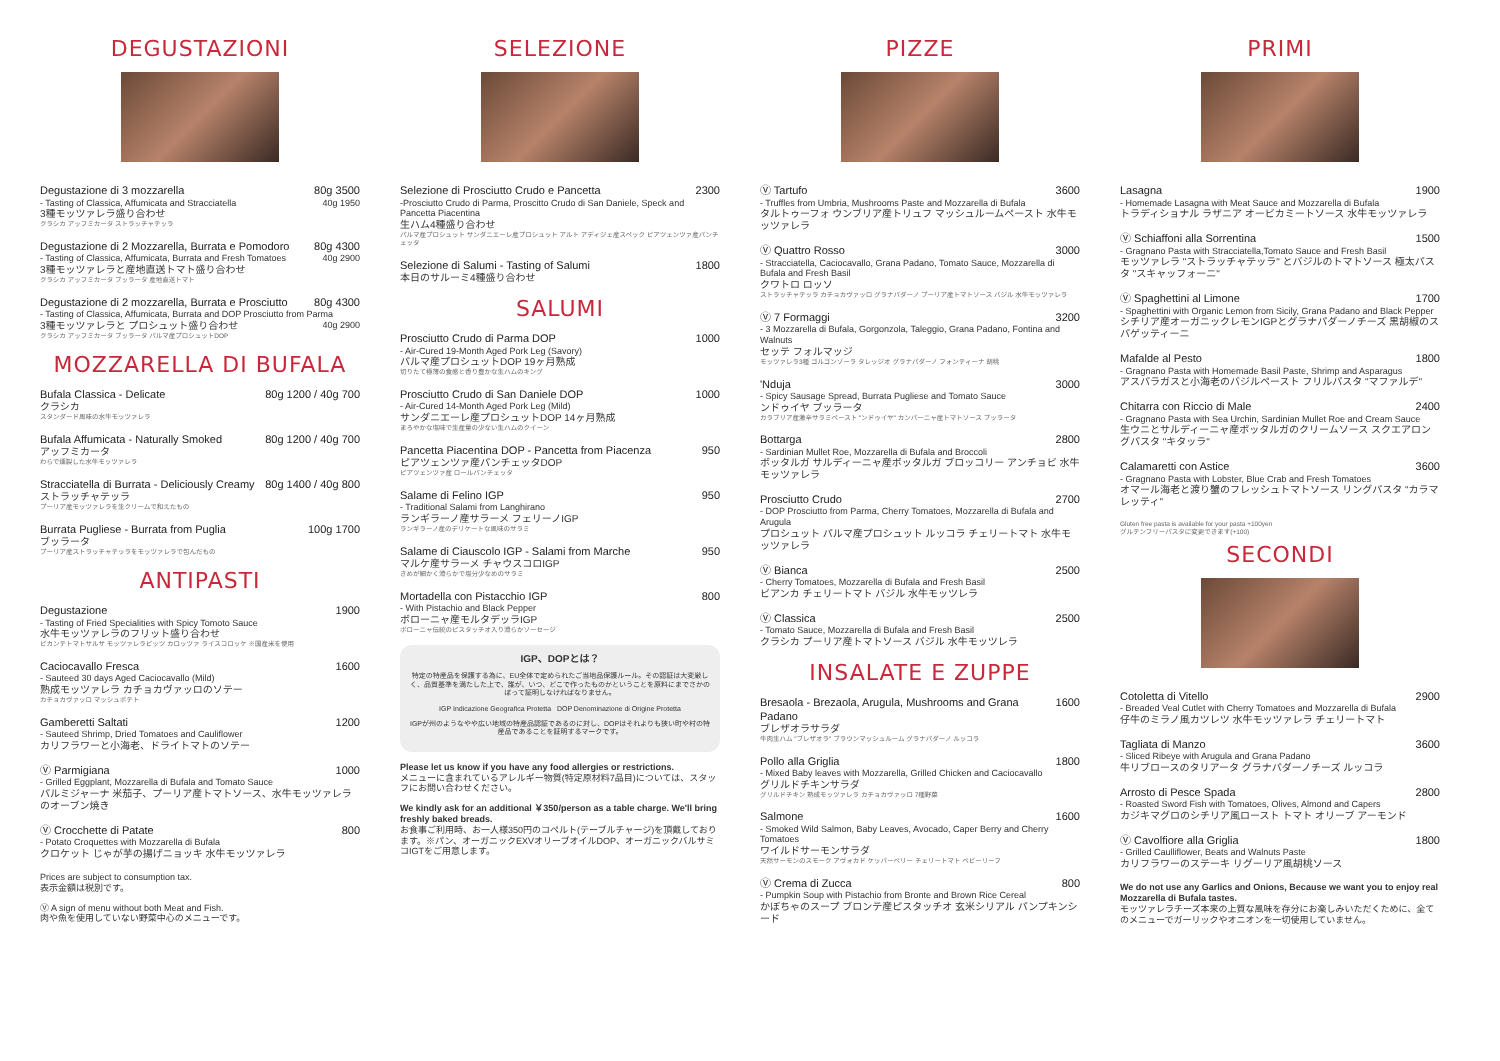DEGUSTAZIONI
Degustazione di 3 mozzarella 80g 3500
- Tasting of Classica, Affumicata and Stracciatella 40g 1950
3種モッツァレラ盛り合わせ
クラシカ アッフミカータ ストラッチャテッラ
Degustazione di 2 Mozzarella, Burrata e Pomodoro 80g 4300
- Tasting of Classica, Affumicata, Burrata and Fresh Tomatoes 40g 2900
3種モッツァレラと産地直送トマト盛り合わせ
クラシカ アッフミカータ ブッラータ 産地直送トマト
Degustazione di 2 mozzarella, Burrata e Prosciutto 80g 4300
- Tasting of Classica, Affumicata, Burrata and DOP Prosciutto from Parma 40g 2900
3種モッツァレラと プロシュット盛り合わせ
クラシカ アッフミカータ ブッラータ パルマ産プロシュットDOP
MOZZARELLA DI BUFALA
Bufala Classica - Delicate 80g 1200 / 40g 700
クラシカ
スタンダード風味の水牛モッツァレラ
Bufala Affumicata - Naturally Smoked 80g 1200 / 40g 700
アッフミカータ
わらで燻製した水牛モッツァレラ
Stracciatella di Burrata - Deliciously Creamy 80g 1400 / 40g 800
ストラッチャテッラ
プーリア産モッツァレラを生クリームで和えたもの
Burrata Pugliese - Burrata from Puglia 100g 1700
ブッラータ
プーリア産ストラッチャテッラをモッツァレラで包んだもの
ANTIPASTI
Degustazione 1900
- Tasting of Fried Specialities with Spicy Tomoto Sauce
水牛モッツァレラのフリット盛り合わせ
ピカンテトマトサルサ モッツァレラピッツ カロッツァ ライスコロッケ ※国産米を使用
Caciocavallo Fresca 1600
- Sauteed 30 days Aged Caciocavallo (Mild)
熟成モッツァレラ カチョカヴァッロのソテー
カチョカヴァッロ マッシュポテト
Gamberetti Saltati 1200
- Sauteed Shrimp, Dried Tomatoes and Cauliflower
カリフラワーと小海老、ドライトマトのソテー
Ⓥ Parmigiana 1000
- Grilled Eggplant, Mozzarella di Bufala and Tomato Sauce
パルミジャーナ 米茄子、プーリア産トマトソース、水牛モッツァレラのオーブン焼き
Ⓥ Crocchette di Patate 800
- Potato Croquettes with Mozzarella di Bufala
クロケット じゃが芋の揚げニョッキ 水牛モッツァレラ
Prices are subject to consumption tax.
表示金額は税別です。
Ⓥ A sign of menu without both Meat and Fish.
肉や魚を使用していない野菜中心のメニューです。
SELEZIONE
Selezione di Prosciutto Crudo e Pancetta 2300
-Prosciutto Crudo di Parma, Proscitto Crudo di San Daniele, Speck and Pancetta Piacentina
生ハム4種盛り合わせ
パルマ産プロシュット サンダニエーレ産プロシュット アルト アディジェ産スペック ピアツェンツァ産パンチェッタ
Selezione di Salumi - Tasting of Salumi 1800
本日のサルーミ4種盛り合わせ
SALUMI
Prosciutto Crudo di Parma DOP 1000
- Air-Cured 19-Month Aged Pork Leg (Savory)
パルマ産プロシュットDOP 19ヶ月熟成
切りたて極薄の食感と香り豊かな生ハムのキング
Prosciutto Crudo di San Daniele DOP 1000
- Air-Cured 14-Month Aged Pork Leg (Mild)
サンダニエーレ産プロシュットDOP 14ヶ月熟成
まろやかな塩味で生産量の少ない生ハムのクイーン
Pancetta Piacentina DOP - Pancetta from Piacenza 950
ピアツェンツァ産パンチェッタDOP
ピアツェンツァ産 ロールパンチェッタ
Salame di Felino IGP 950
- Traditional Salami from Langhirano
ランギラーノ産サラーメ フェリーノIGP
ランギラーノ産のデリケートな風味のサラミ
Salame di Ciauscolo IGP - Salami from Marche 950
マルケ産サラーメ チャウスコロIGP
きめが細かく滑らかで塩分少なめのサラミ
Mortadella con Pistacchio IGP 800
- With Pistachio and Black Pepper
ボローニャ産モルタデッラIGP
ボローニャ伝統のピスタッチオ入り滑らかソーセージ
IGP、DOPとは？
特定の特産品を保護する為に、EU全体で定められたご当地品保護ルール。その認証は大変厳しく、品質基準を満たした上で、誰が、いつ、どこで作ったものかということを原料にまでさかのぼって証明しなければなりません。
IGP Indicazione Geografica Protetta DOP Denominazione di Origine Protetta
IGPが州のようなやや広い地域の特産品認証であるのに対し、DOPはそれよりも狭い町や村の特産品であることを証明するマークです。
Please let us know if you have any food allergies or restrictions.
メニューに含まれているアレルギー物質(特定原材料7品目)については、スタッフにお問い合わせください。
We kindly ask for an additional ￥350/person as a table charge. We'll bring freshly baked breads.
お食事ご利用時、お一人様350円のコペルト(テーブルチャージ)を頂戴しております。※パン、オーガニックEXVオリーブオイルDOP、オーガニックバルサミコIGTをご用意します。
PIZZE
Ⓥ Tartufo 3600
- Truffles from Umbria, Mushrooms Paste and Mozzarella di Bufala
タルトゥーフォ ウンブリア産トリュフ マッシュルームペースト 水牛モッツァレラ
Ⓥ Quattro Rosso 3000
- Stracciatella, Caciocavallo, Grana Padano, Tomato Sauce, Mozzarella di Bufala and Fresh Basil
クワトロ ロッソ
ストラッチャテッラ カチョカヴァッロ グラナパダーノ プーリア産トマトソース バジル 水牛モッツァレラ
Ⓥ 7 Formaggi 3200
- 3 Mozzarella di Bufala, Gorgonzola, Taleggio, Grana Padano, Fontina and Walnuts
セッテ フォルマッジ
モッツァレラ3種 ゴルゴンゾーラ タレッジオ グラナパダーノ フォンティーナ 胡桃
'Nduja 3000
- Spicy Sausage Spread, Burrata Pugliese and Tomato Sauce
ンドゥイヤ ブッラータ
カラブリア産激辛サラミペースト "ンドゥイヤ" カンパーニャ産トマトソース ブッラータ
Bottarga 2800
- Sardinian Mullet Roe, Mozzarella di Bufala and Broccoli
ボッタルガ サルディーニャ産ボッタルガ ブロッコリー アンチョビ 水牛モッツァレラ
Prosciutto Crudo 2700
- DOP Prosciutto from Parma, Cherry Tomatoes, Mozzarella di Bufala and Arugula
プロシュット パルマ産プロシュット ルッコラ チェリートマト 水牛モッツァレラ
Ⓥ Bianca 2500
- Cherry Tomatoes, Mozzarella di Bufala and Fresh Basil
ビアンカ チェリートマト バジル 水牛モッツレラ
Ⓥ Classica 2500
- Tomato Sauce, Mozzarella di Bufala and Fresh Basil
クラシカ プーリア産トマトソース バジル 水牛モッツレラ
INSALATE E ZUPPE
Bresaola - Brezaola, Arugula, Mushrooms and Grana Padano 1600
ブレザオラサラダ
牛肉生ハム "ブレザオラ" ブラウンマッシュルーム グラナパダーノ ルッコラ
Pollo alla Griglia 1800
- Mixed Baby leaves with Mozzarella, Grilled Chicken and Caciocavallo
グリルドチキンサラダ
グリルドチキン 熟成モッツァレラ カチョカヴァッロ 7種野菜
Salmone 1600
- Smoked Wild Salmon, Baby Leaves, Avocado, Caper Berry and Cherry Tomatoes
ワイルドサーモンサラダ
天然サーモンのスモーク アヴォカド ケッパーベリー チェリートマト ベビーリーフ
Ⓥ Crema di Zucca 800
- Pumpkin Soup with Pistachio from Bronte and Brown Rice Cereal
かぼちゃのスープ ブロンテ産ピスタッチオ 玄米シリアル パンプキンシード
PRIMI
Lasagna 1900
- Homemade Lasagna with Meat Sauce and Mozzarella di Bufala
トラディショナル ラザニア オービカミートソース 水牛モッツァレラ
Ⓥ Schiaffoni alla Sorrentina 1500
- Gragnano Pasta with Stracciatella,Tomato Sauce and Fresh Basil
モッツァレラ "ストラッチャテッラ" とバジルのトマトソース 極太パスタ "スキャッフォーニ"
Ⓥ Spaghettini al Limone 1700
- Spaghettini with Organic Lemon from Sicily, Grana Padano and Black Pepper
シチリア産オーガニックレモンIGPとグラナパダーノチーズ 黒胡椒のスパゲッティーニ
Mafalde al Pesto 1800
- Gragnano Pasta with Homemade Basil Paste, Shrimp and Asparagus
アスパラガスと小海老のバジルペースト フリルパスタ "マファルデ"
Chitarra con Riccio di Male 2400
- Gragnano Pasta with Sea Urchin, Sardinian Mullet Roe and Cream Sauce
生ウニとサルディーニャ産ボッタルガのクリームソース スクエアロングパスタ "キタッラ"
Calamaretti con Astice 3600
- Gragnano Pasta with Lobster, Blue Crab and Fresh Tomatoes
オマール海老と渡り蟹のフレッシュトマトソース リングパスタ "カラマレッティ"
Gluten free pasta is available for your pasta +100yen
グルテンフリーパスタに変更できます(+100)
SECONDI
Cotoletta di Vitello 2900
- Breaded Veal Cutlet with Cherry Tomatoes and Mozzarella di Bufala
仔牛のミラノ風カツレツ 水牛モッツァレラ チェリートマト
Tagliata di Manzo 3600
- Sliced Ribeye with Arugula and Grana Padano
牛リブロースのタリアータ グラナパダーノチーズ ルッコラ
Arrosto di Pesce Spada 2800
- Roasted Sword Fish with Tomatoes, Olives, Almond and Capers
カジキマグロのシチリア風ロースト トマト オリーブ アーモンド
Ⓥ Cavolfiore alla Griglia 1800
- Grilled Caulliflower, Beats and Walnuts Paste
カリフラワーのステーキ リグーリア風胡桃ソース
We do not use any Garlics and Onions, Because we want you to enjoy real Mozzarella di Bufala tastes.
モッツァレラチーズ本来の上質な風味を存分にお楽しみいただくために、全てのメニューでガーリックやオニオンを一切使用していません。